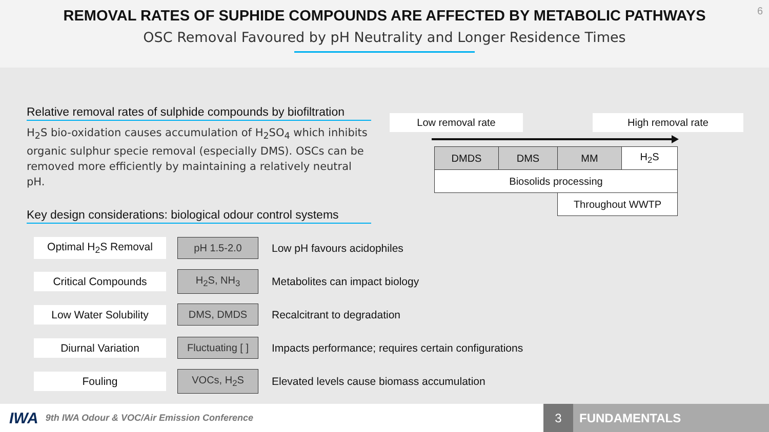REMOVAL RATES OF SUPHIDE COMPOUNDS ARE AFFECTED BY METABOLIC PATHWAYS
OSC Removal Favoured by pH Neutrality and Longer Residence Times
6
Relative removal rates of sulphide compounds by biofiltration
H<sub>2</sub>S bio-oxidation causes accumulation of H<sub>2</sub>SO<sub>4</sub> which inhibits organic sulphur specie removal (especially DMS). OSCs can be removed more efficiently by maintaining a relatively neutral pH.
Key design considerations: biological odour control systems
Optimal H<sub>2</sub>S Removal pH 1.5-2.0
Low pH favours acidophiles
Critical Compounds H<sub>2</sub>S, NH<sub>3</sub>
Metabolites can impact biology
Low Water Solubility DMS, DMDS
Recalcitrant to degradation
Diurnal Variation
Fluctuating [ ]
Impacts performance; requires certain configurations
Fouling VOCs, H<sub>2</sub>S
Elevated levels cause biomass accumulation
Low removal rate High removal rate
| DMDS | DMS | MM | H<sub>2</sub>S |
| Biosolids processing | | | |
| | | Throughout WWTP | |
IWA
9th IWA Odour & VOC/Air Emission Conference
3 FUNDAMENTALS